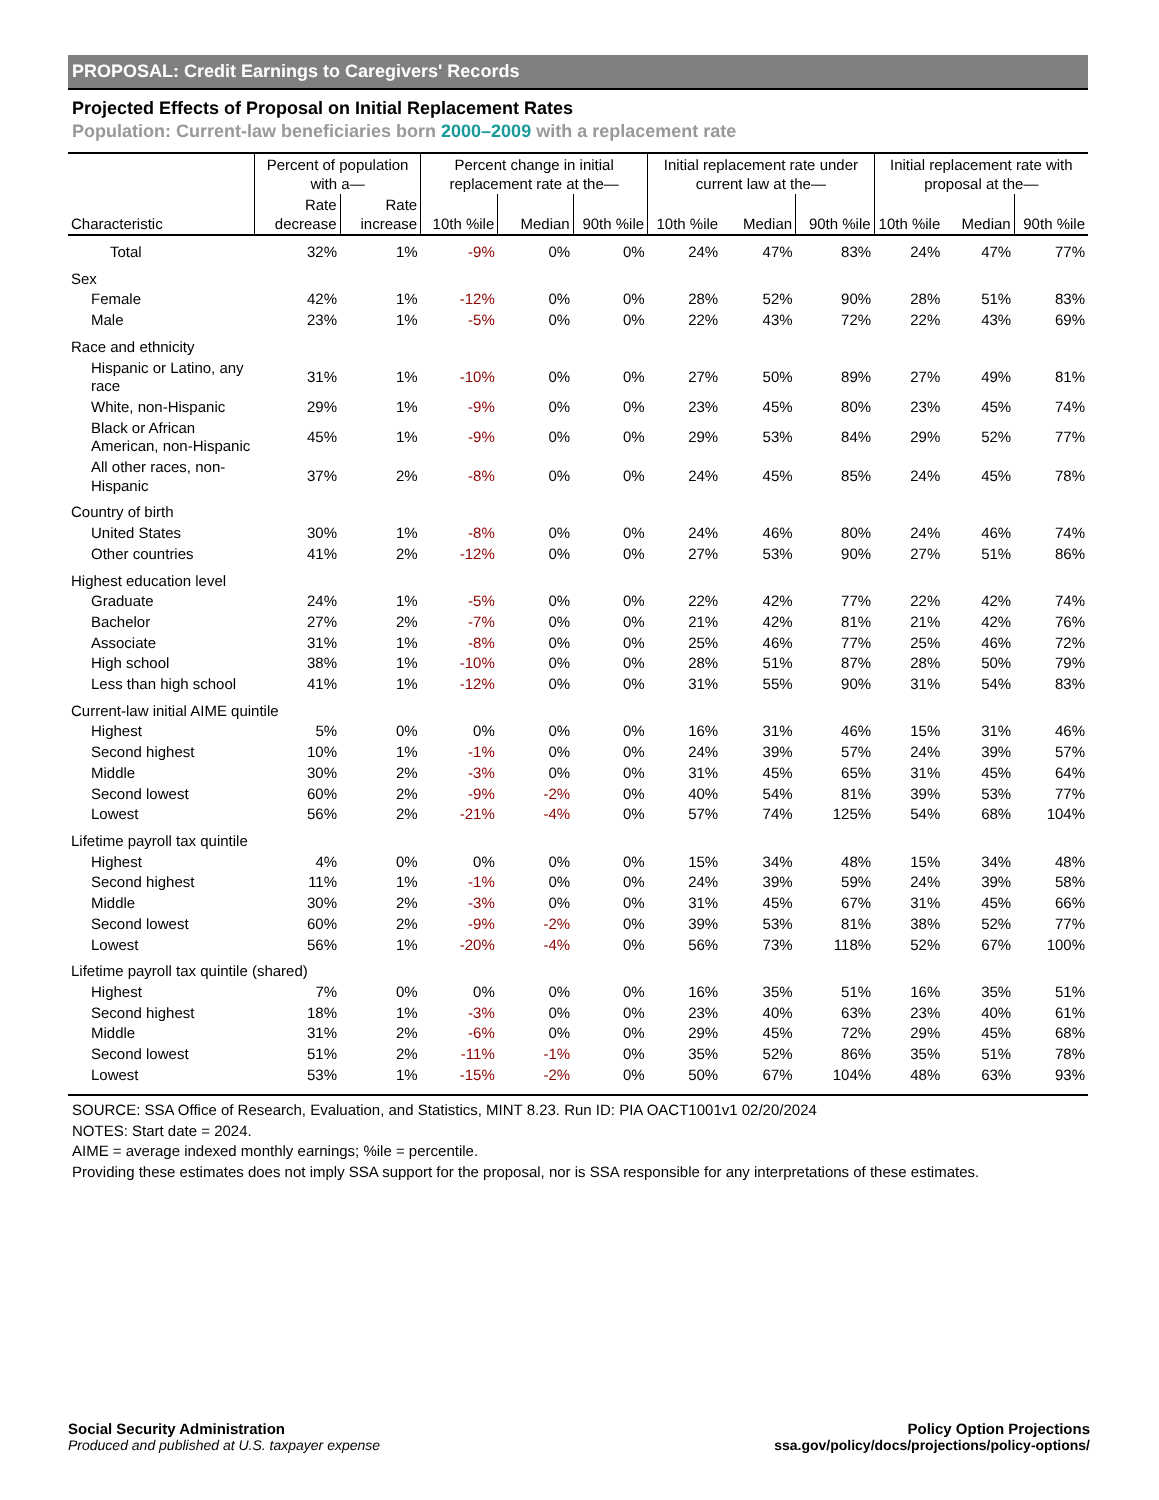PROPOSAL: Credit Earnings to Caregivers' Records
Projected Effects of Proposal on Initial Replacement Rates
Population: Current-law beneficiaries born 2000–2009 with a replacement rate
| | Percent of population with a— | | Percent change in initial replacement rate at the— | | | Initial replacement rate under current law at the— | | | Initial replacement rate with proposal at the— | | |
| --- | --- | --- | --- | --- | --- | --- | --- | --- | --- | --- | --- |
| Characteristic | Rate decrease | Rate increase | 10th %ile | Median | 90th %ile | 10th %ile | Median | 90th %ile | 10th %ile | Median | 90th %ile |
| Total | 32% | 1% | -9% | 0% | 0% | 24% | 47% | 83% | 24% | 47% | 77% |
| Sex | | | | | | | | | | | |
| Female | 42% | 1% | -12% | 0% | 0% | 28% | 52% | 90% | 28% | 51% | 83% |
| Male | 23% | 1% | -5% | 0% | 0% | 22% | 43% | 72% | 22% | 43% | 69% |
| Race and ethnicity | | | | | | | | | | | |
| Hispanic or Latino, any race | 31% | 1% | -10% | 0% | 0% | 27% | 50% | 89% | 27% | 49% | 81% |
| White, non-Hispanic | 29% | 1% | -9% | 0% | 0% | 23% | 45% | 80% | 23% | 45% | 74% |
| Black or African American, non-Hispanic | 45% | 1% | -9% | 0% | 0% | 29% | 53% | 84% | 29% | 52% | 77% |
| All other races, non-Hispanic | 37% | 2% | -8% | 0% | 0% | 24% | 45% | 85% | 24% | 45% | 78% |
| Country of birth | | | | | | | | | | | |
| United States | 30% | 1% | -8% | 0% | 0% | 24% | 46% | 80% | 24% | 46% | 74% |
| Other countries | 41% | 2% | -12% | 0% | 0% | 27% | 53% | 90% | 27% | 51% | 86% |
| Highest education level | | | | | | | | | | | |
| Graduate | 24% | 1% | -5% | 0% | 0% | 22% | 42% | 77% | 22% | 42% | 74% |
| Bachelor | 27% | 2% | -7% | 0% | 0% | 21% | 42% | 81% | 21% | 42% | 76% |
| Associate | 31% | 1% | -8% | 0% | 0% | 25% | 46% | 77% | 25% | 46% | 72% |
| High school | 38% | 1% | -10% | 0% | 0% | 28% | 51% | 87% | 28% | 50% | 79% |
| Less than high school | 41% | 1% | -12% | 0% | 0% | 31% | 55% | 90% | 31% | 54% | 83% |
| Current-law initial AIME quintile | | | | | | | | | | | |
| Highest | 5% | 0% | 0% | 0% | 0% | 16% | 31% | 46% | 15% | 31% | 46% |
| Second highest | 10% | 1% | -1% | 0% | 0% | 24% | 39% | 57% | 24% | 39% | 57% |
| Middle | 30% | 2% | -3% | 0% | 0% | 31% | 45% | 65% | 31% | 45% | 64% |
| Second lowest | 60% | 2% | -9% | -2% | 0% | 40% | 54% | 81% | 39% | 53% | 77% |
| Lowest | 56% | 2% | -21% | -4% | 0% | 57% | 74% | 125% | 54% | 68% | 104% |
| Lifetime payroll tax quintile | | | | | | | | | | | |
| Highest | 4% | 0% | 0% | 0% | 0% | 15% | 34% | 48% | 15% | 34% | 48% |
| Second highest | 11% | 1% | -1% | 0% | 0% | 24% | 39% | 59% | 24% | 39% | 58% |
| Middle | 30% | 2% | -3% | 0% | 0% | 31% | 45% | 67% | 31% | 45% | 66% |
| Second lowest | 60% | 2% | -9% | -2% | 0% | 39% | 53% | 81% | 38% | 52% | 77% |
| Lowest | 56% | 1% | -20% | -4% | 0% | 56% | 73% | 118% | 52% | 67% | 100% |
| Lifetime payroll tax quintile (shared) | | | | | | | | | | | |
| Highest | 7% | 0% | 0% | 0% | 0% | 16% | 35% | 51% | 16% | 35% | 51% |
| Second highest | 18% | 1% | -3% | 0% | 0% | 23% | 40% | 63% | 23% | 40% | 61% |
| Middle | 31% | 2% | -6% | 0% | 0% | 29% | 45% | 72% | 29% | 45% | 68% |
| Second lowest | 51% | 2% | -11% | -1% | 0% | 35% | 52% | 86% | 35% | 51% | 78% |
| Lowest | 53% | 1% | -15% | -2% | 0% | 50% | 67% | 104% | 48% | 63% | 93% |
SOURCE: SSA Office of Research, Evaluation, and Statistics, MINT 8.23. Run ID: PIA OACT1001v1 02/20/2024
NOTES: Start date = 2024.
AIME = average indexed monthly earnings; %ile = percentile.
Providing these estimates does not imply SSA support for the proposal, nor is SSA responsible for any interpretations of these estimates.
Social Security Administration
Produced and published at U.S. taxpayer expense
Policy Option Projections
ssa.gov/policy/docs/projections/policy-options/